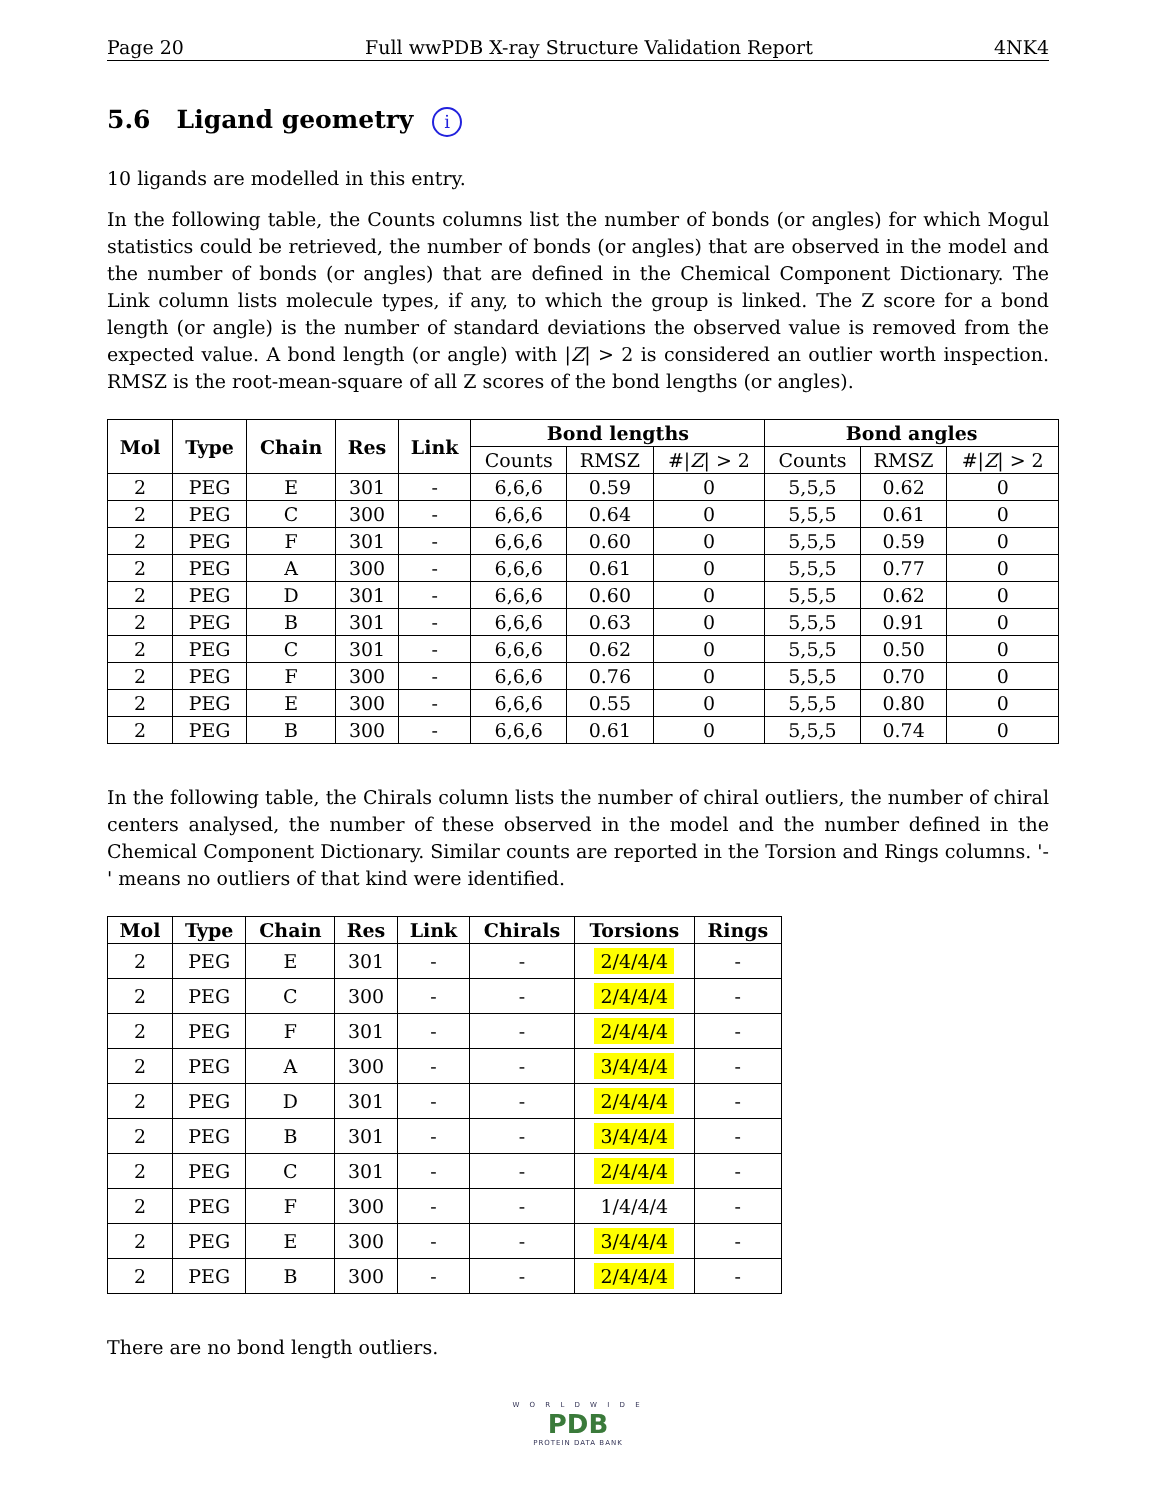Page 20 Full wwPDB X-ray Structure Validation Report 4NK4
5.6 Ligand geometry i
10 ligands are modelled in this entry.
In the following table, the Counts columns list the number of bonds (or angles) for which Mogul statistics could be retrieved, the number of bonds (or angles) that are observed in the model and the number of bonds (or angles) that are defined in the Chemical Component Dictionary. The Link column lists molecule types, if any, to which the group is linked. The Z score for a bond length (or angle) is the number of standard deviations the observed value is removed from the expected value. A bond length (or angle) with |Z| > 2 is considered an outlier worth inspection. RMSZ is the root-mean-square of all Z scores of the bond lengths (or angles).
| Mol | Type | Chain | Res | Link | Bond lengths | | | Bond angles | | |
| --- | --- | --- | --- | --- | --- | --- | --- | --- | --- | --- |
| | | | | | Counts | RMSZ | #/ Z / > 2 | Counts | RMSZ | #/ Z / > 2 |
| 2 | PEG | E | 301 | - | 6,6,6 | 0.59 | 0 | 5,5,5 | 0.62 | 0 |
| 2 | PEG | C | 300 | - | 6,6,6 | 0.64 | 0 | 5,5,5 | 0.61 | 0 |
| 2 | PEG | F | 301 | - | 6,6,6 | 0.60 | 0 | 5,5,5 | 0.59 | 0 |
| 2 | PEG | A | 300 | - | 6,6,6 | 0.61 | 0 | 5,5,5 | 0.77 | 0 |
| 2 | PEG | D | 301 | - | 6,6,6 | 0.60 | 0 | 5,5,5 | 0.62 | 0 |
| 2 | PEG | B | 301 | - | 6,6,6 | 0.63 | 0 | 5,5,5 | 0.91 | 0 |
| 2 | PEG | C | 301 | - | 6,6,6 | 0.62 | 0 | 5,5,5 | 0.50 | 0 |
| 2 | PEG | F | 300 | - | 6,6,6 | 0.76 | 0 | 5,5,5 | 0.70 | 0 |
| 2 | PEG | E | 300 | - | 6,6,6 | 0.55 | 0 | 5,5,5 | 0.80 | 0 |
| 2 | PEG | B | 300 | - | 6,6,6 | 0.61 | 0 | 5,5,5 | 0.74 | 0 |
In the following table, the Chirals column lists the number of chiral outliers, the number of chiral centers analysed, the number of these observed in the model and the number defined in the Chemical Component Dictionary. Similar counts are reported in the Torsion and Rings columns. '-' means no outliers of that kind were identified.
| Mol | Type | Chain | Res | Link | Chirals | Torsions | Rings |
| --- | --- | --- | --- | --- | --- | --- | --- |
| 2 | PEG | E | 301 | - | - | 2/4/4/4 | - |
| 2 | PEG | C | 300 | - | - | 2/4/4/4 | - |
| 2 | PEG | F | 301 | - | - | 2/4/4/4 | - |
| 2 | PEG | A | 300 | - | - | 3/4/4/4 | - |
| 2 | PEG | D | 301 | - | - | 2/4/4/4 | - |
| 2 | PEG | B | 301 | - | - | 3/4/4/4 | - |
| 2 | PEG | C | 301 | - | - | 2/4/4/4 | - |
| 2 | PEG | F | 300 | - | - | 1/4/4/4 | - |
| 2 | PEG | E | 300 | - | - | 3/4/4/4 | - |
| 2 | PEG | B | 300 | - | - | 2/4/4/4 | - |
There are no bond length outliers.
W O R L D W I D E
PDB
PROTEIN DATA BANK